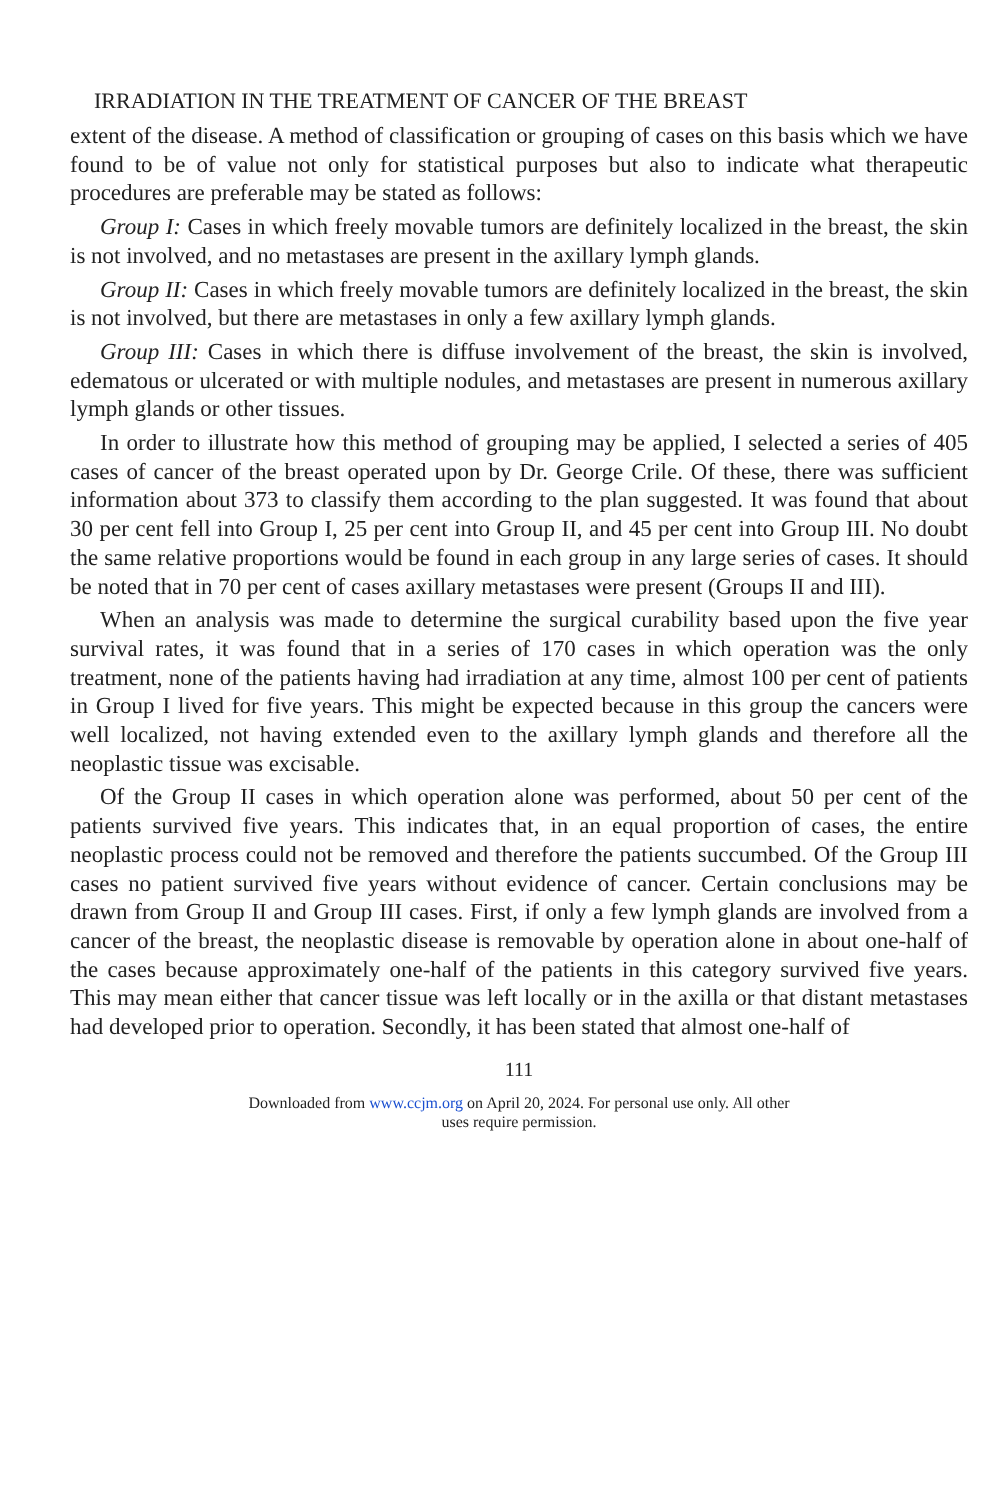IRRADIATION IN THE TREATMENT OF CANCER OF THE BREAST
extent of the disease. A method of classification or grouping of cases on this basis which we have found to be of value not only for statistical purposes but also to indicate what therapeutic procedures are preferable may be stated as follows:
Group I: Cases in which freely movable tumors are definitely localized in the breast, the skin is not involved, and no metastases are present in the axillary lymph glands.
Group II: Cases in which freely movable tumors are definitely localized in the breast, the skin is not involved, but there are metastases in only a few axillary lymph glands.
Group III: Cases in which there is diffuse involvement of the breast, the skin is involved, edematous or ulcerated or with multiple nodules, and metastases are present in numerous axillary lymph glands or other tissues.
In order to illustrate how this method of grouping may be applied, I selected a series of 405 cases of cancer of the breast operated upon by Dr. George Crile. Of these, there was sufficient information about 373 to classify them according to the plan suggested. It was found that about 30 per cent fell into Group I, 25 per cent into Group II, and 45 per cent into Group III. No doubt the same relative proportions would be found in each group in any large series of cases. It should be noted that in 70 per cent of cases axillary metastases were present (Groups II and III).
When an analysis was made to determine the surgical curability based upon the five year survival rates, it was found that in a series of 170 cases in which operation was the only treatment, none of the patients having had irradiation at any time, almost 100 per cent of patients in Group I lived for five years. This might be expected because in this group the cancers were well localized, not having extended even to the axillary lymph glands and therefore all the neoplastic tissue was excisable.
Of the Group II cases in which operation alone was performed, about 50 per cent of the patients survived five years. This indicates that, in an equal proportion of cases, the entire neoplastic process could not be removed and therefore the patients succumbed. Of the Group III cases no patient survived five years without evidence of cancer. Certain conclusions may be drawn from Group II and Group III cases. First, if only a few lymph glands are involved from a cancer of the breast, the neoplastic disease is removable by operation alone in about one-half of the cases because approximately one-half of the patients in this category survived five years. This may mean either that cancer tissue was left locally or in the axilla or that distant metastases had developed prior to operation. Secondly, it has been stated that almost one-half of
111
Downloaded from www.ccjm.org on April 20, 2024. For personal use only. All other
uses require permission.